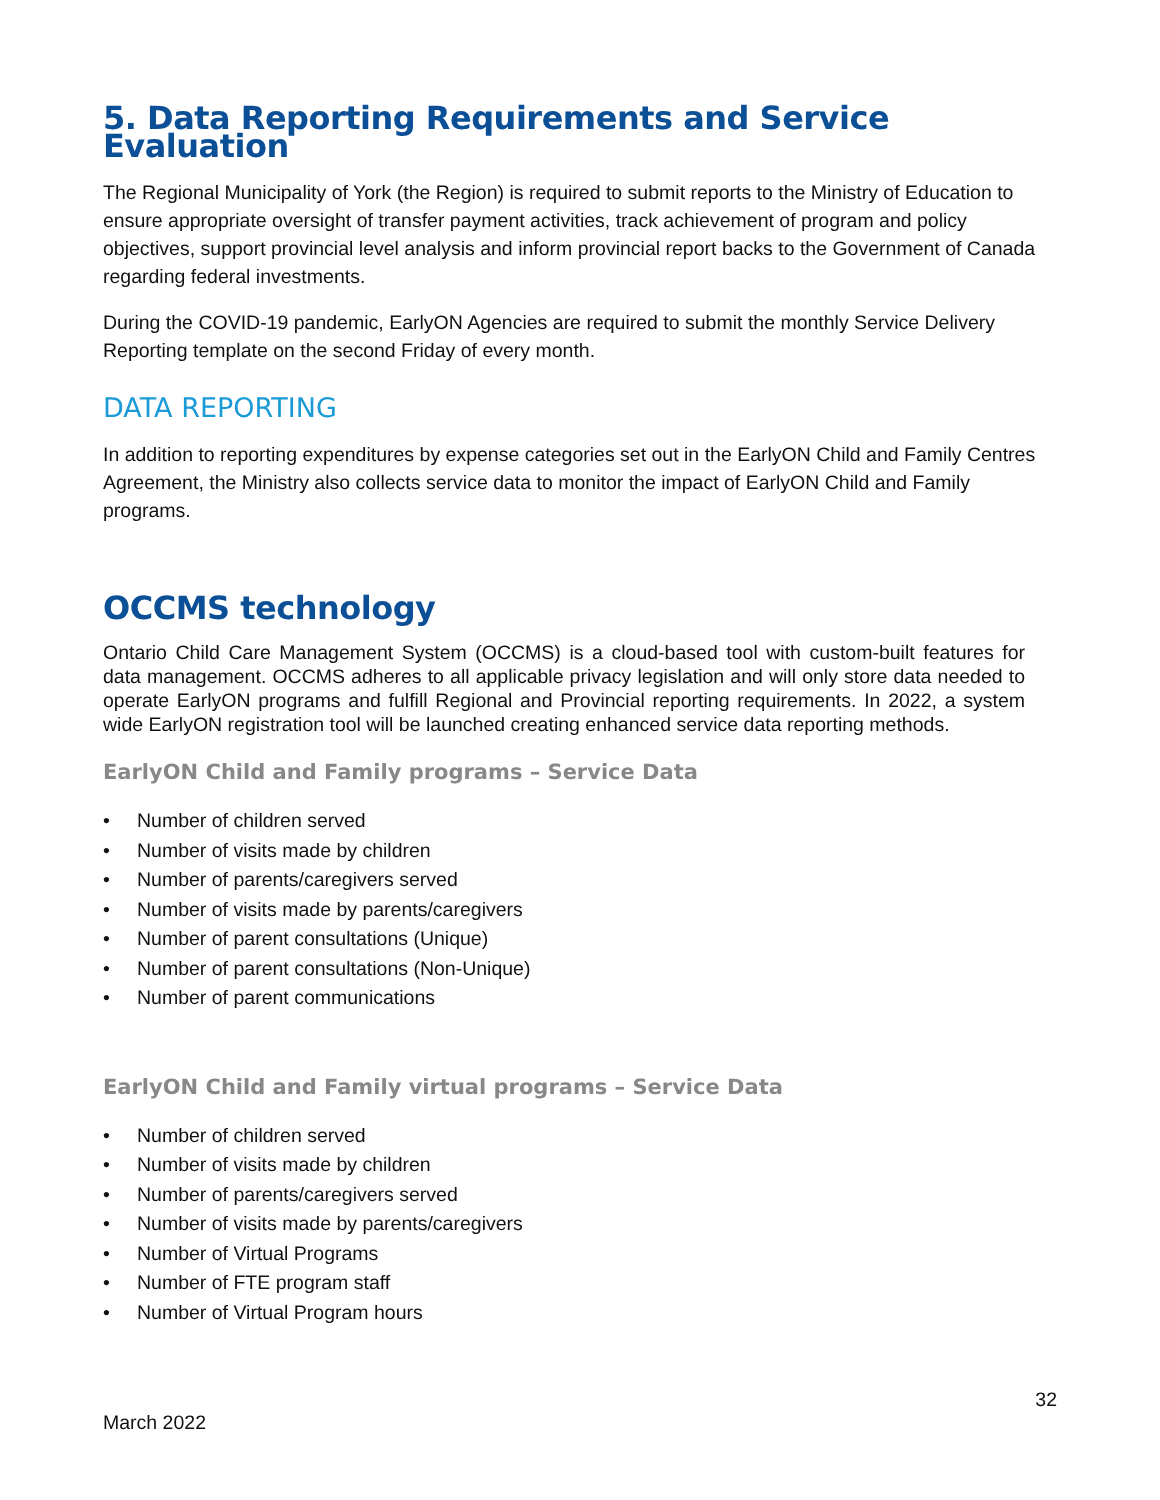5. Data Reporting Requirements and Service Evaluation
The Regional Municipality of York (the Region) is required to submit reports to the Ministry of Education to ensure appropriate oversight of transfer payment activities, track achievement of program and policy objectives, support provincial level analysis and inform provincial report backs to the Government of Canada regarding federal investments.
During the COVID-19 pandemic, EarlyON Agencies are required to submit the monthly Service Delivery Reporting template on the second Friday of every month.
DATA REPORTING
In addition to reporting expenditures by expense categories set out in the EarlyON Child and Family Centres Agreement, the Ministry also collects service data to monitor the impact of EarlyON Child and Family programs.
OCCMS technology
Ontario Child Care Management System (OCCMS) is a cloud-based tool with custom-built features for data management. OCCMS adheres to all applicable privacy legislation and will only store data needed to operate EarlyON programs and fulfill Regional and Provincial reporting requirements. In 2022, a system wide EarlyON registration tool will be launched creating enhanced service data reporting methods.
EarlyON Child and Family programs – Service Data
• Number of children served
• Number of visits made by children
• Number of parents/caregivers served
• Number of visits made by parents/caregivers
• Number of parent consultations (Unique)
• Number of parent consultations (Non-Unique)
• Number of parent communications
EarlyON Child and Family virtual programs – Service Data
• Number of children served
• Number of visits made by children
• Number of parents/caregivers served
• Number of visits made by parents/caregivers
• Number of Virtual Programs
• Number of FTE program staff
• Number of Virtual Program hours
32
March 2022